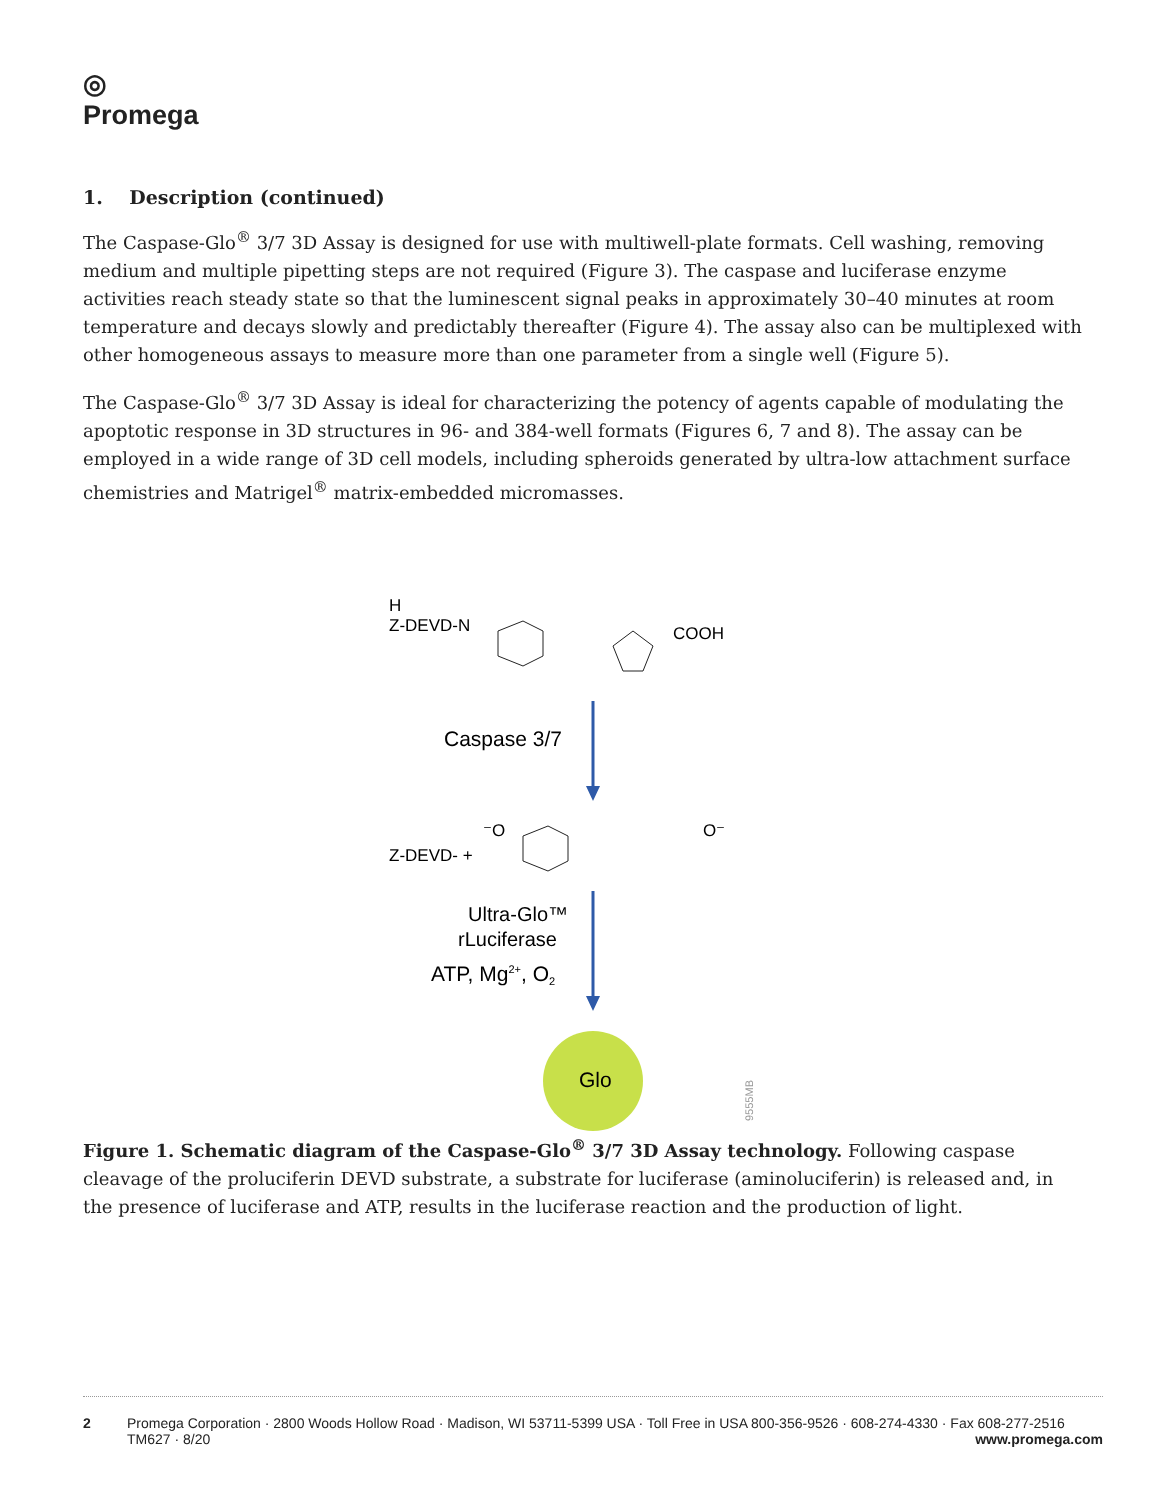◎
Promega
1. Description (continued)
The Caspase-Glo<sup>®</sup> 3/7 3D Assay is designed for use with multiwell-plate formats. Cell washing, removing medium and multiple pipetting steps are not required (Figure 3). The caspase and luciferase enzyme activities reach steady state so that the luminescent signal peaks in approximately 30–40 minutes at room temperature and decays slowly and predictably thereafter (Figure 4). The assay also can be multiplexed with other homogeneous assays to measure more than one parameter from a single well (Figure 5).
The Caspase-Glo<sup>®</sup> 3/7 3D Assay is ideal for characterizing the potency of agents capable of modulating the apoptotic response in 3D structures in 96- and 384-well formats (Figures 6, 7 and 8). The assay can be employed in a wide range of 3D cell models, including spheroids generated by ultra-low attachment surface chemistries and Matrigel<sup>®</sup> matrix-embedded micromasses.
H
Z-DEVD-N
COOH
Caspase 3/7
Z-DEVD- +
⁻O
O⁻
Ultra-Glo™
rLuciferase
ATP, Mg2+, O2
Glo
9555MB
Figure 1. Schematic diagram of the Caspase-Glo<sup>®</sup> 3/7 3D Assay technology. Following caspase cleavage of the proluciferin DEVD substrate, a substrate for luciferase (aminoluciferin) is released and, in the presence of luciferase and ATP, results in the luciferase reaction and the production of light.
2 Promega Corporation · 2800 Woods Hollow Road · Madison, WI 53711-5399 USA · Toll Free in USA 800-356-9526 · 608-274-4330 · Fax 608-277-2516
TM627 · 8/20 www.promega.com